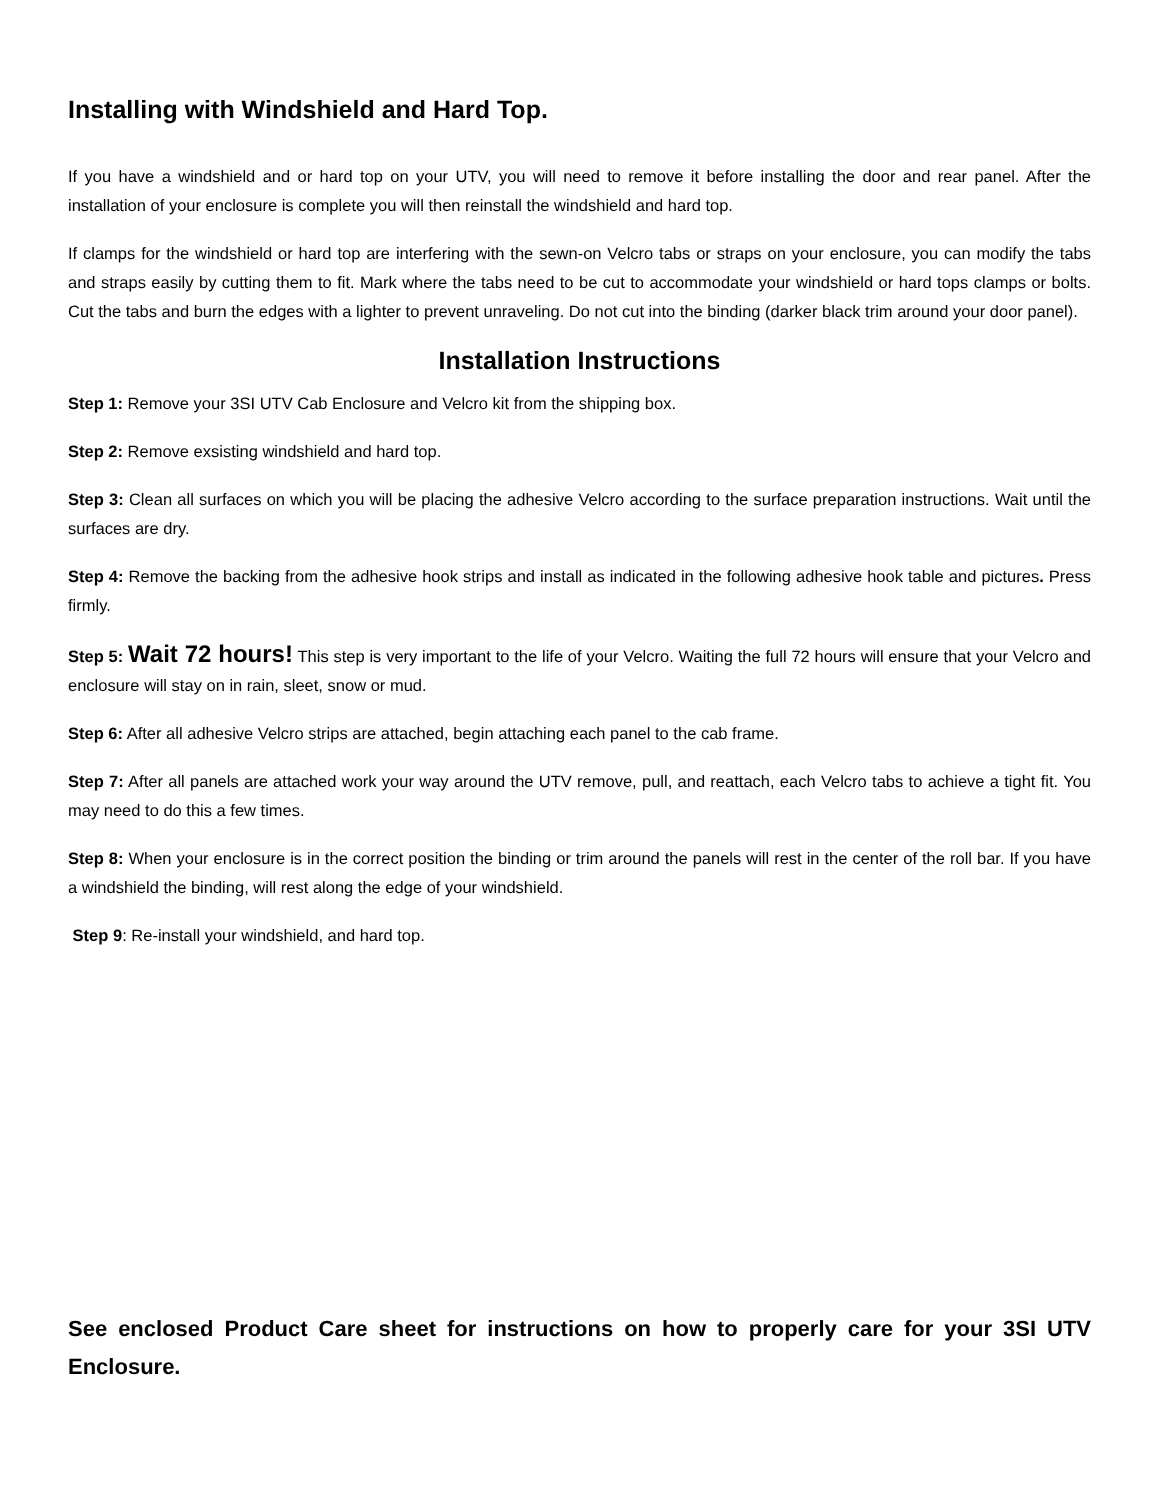Installing with Windshield and Hard Top.
If you have a windshield and or hard top on your UTV, you will need to remove it before installing the door and rear panel. After the installation of your enclosure is complete you will then reinstall the windshield and hard top.
If clamps for the windshield or hard top are interfering with the sewn-on Velcro tabs or straps on your enclosure, you can modify the tabs and straps easily by cutting them to fit. Mark where the tabs need to be cut to accommodate your windshield or hard tops clamps or bolts. Cut the tabs and burn the edges with a lighter to prevent unraveling. Do not cut into the binding (darker black trim around your door panel).
Installation Instructions
Step 1: Remove your 3SI UTV Cab Enclosure and Velcro kit from the shipping box.
Step 2: Remove exsisting windshield and hard top.
Step 3: Clean all surfaces on which you will be placing the adhesive Velcro according to the surface preparation instructions. Wait until the surfaces are dry.
Step 4: Remove the backing from the adhesive hook strips and install as indicated in the following adhesive hook table and pictures. Press firmly.
Step 5: Wait 72 hours! This step is very important to the life of your Velcro. Waiting the full 72 hours will ensure that your Velcro and enclosure will stay on in rain, sleet, snow or mud.
Step 6: After all adhesive Velcro strips are attached, begin attaching each panel to the cab frame.
Step 7: After all panels are attached work your way around the UTV remove, pull, and reattach, each Velcro tabs to achieve a tight fit. You may need to do this a few times.
Step 8: When your enclosure is in the correct position the binding or trim around the panels will rest in the center of the roll bar. If you have a windshield the binding, will rest along the edge of your windshield.
Step 9: Re-install your windshield, and hard top.
See enclosed Product Care sheet for instructions on how to properly care for your 3SI UTV Enclosure.